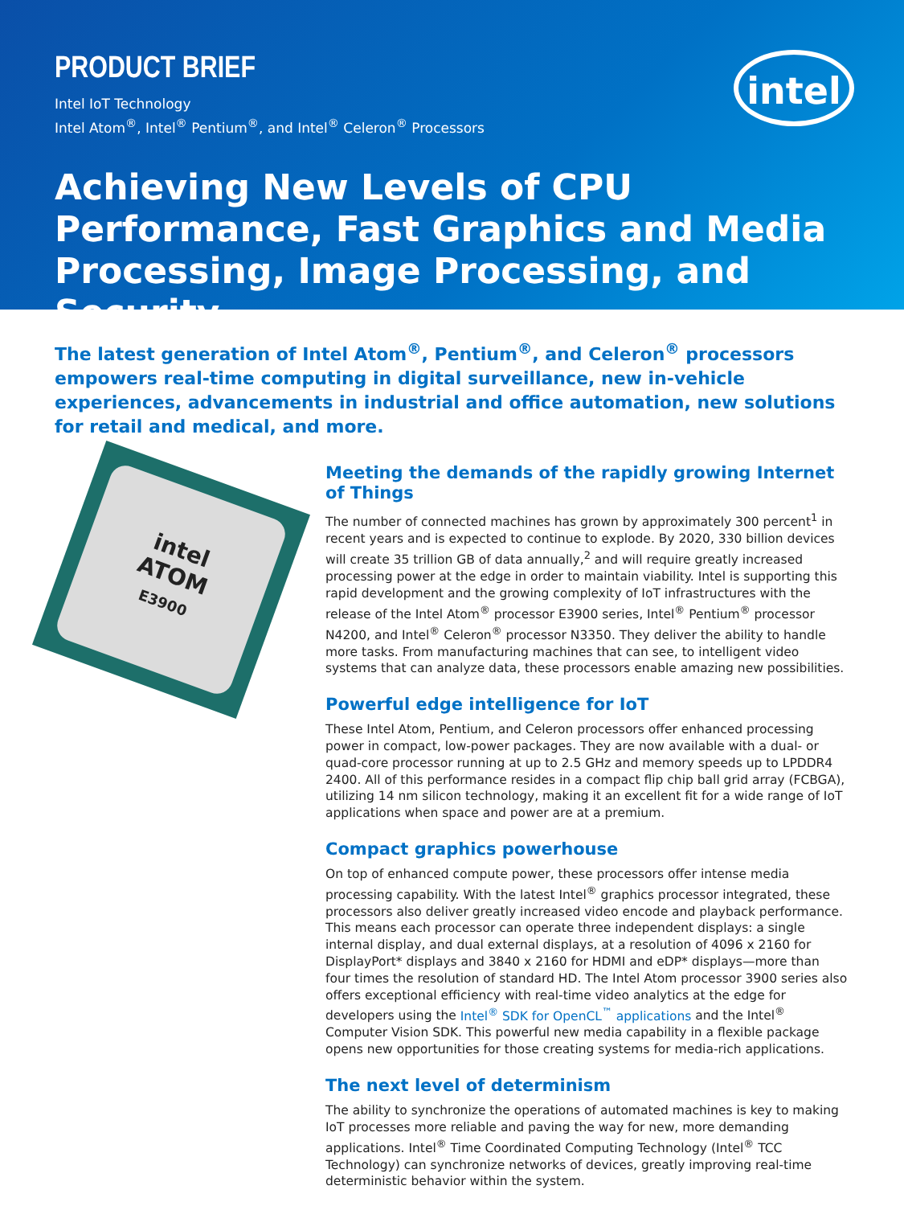PRODUCT BRIEF
Intel IoT Technology
Intel Atom<sup>®</sup>, Intel<sup>®</sup> Pentium<sup>®</sup>, and Intel<sup>®</sup> Celeron<sup>®</sup> Processors
intel
Achieving New Levels of CPU Performance, Fast Graphics and Media Processing, Image Processing, and Security
The latest generation of Intel Atom<sup>®</sup>, Pentium<sup>®</sup>, and Celeron<sup>®</sup> processors empowers real-time computing in digital surveillance, new in-vehicle experiences, advancements in industrial and office automation, new solutions for retail and medical, and more.
intel
ATOM
E3900
Meeting the demands of the rapidly growing Internet of Things
The number of connected machines has grown by approximately 300 percent<sup>1</sup> in recent years and is expected to continue to explode. By 2020, 330 billion devices will create 35 trillion GB of data annually,<sup>2</sup> and will require greatly increased processing power at the edge in order to maintain viability. Intel is supporting this rapid development and the growing complexity of IoT infrastructures with the release of the Intel Atom<sup>®</sup> processor E3900 series, Intel<sup>®</sup> Pentium<sup>®</sup> processor N4200, and Intel<sup>®</sup> Celeron<sup>®</sup> processor N3350. They deliver the ability to handle more tasks. From manufacturing machines that can see, to intelligent video systems that can analyze data, these processors enable amazing new possibilities.
Powerful edge intelligence for IoT
These Intel Atom, Pentium, and Celeron processors offer enhanced processing power in compact, low-power packages. They are now available with a dual- or quad-core processor running at up to 2.5 GHz and memory speeds up to LPDDR4 2400. All of this performance resides in a compact flip chip ball grid array (FCBGA), utilizing 14 nm silicon technology, making it an excellent fit for a wide range of IoT applications when space and power are at a premium.
Compact graphics powerhouse
On top of enhanced compute power, these processors offer intense media processing capability. With the latest Intel<sup>®</sup> graphics processor integrated, these processors also deliver greatly increased video encode and playback performance. This means each processor can operate three independent displays: a single internal display, and dual external displays, at a resolution of 4096 x 2160 for DisplayPort* displays and 3840 x 2160 for HDMI and eDP* displays—more than four times the resolution of standard HD. The Intel Atom processor 3900 series also offers exceptional efficiency with real-time video analytics at the edge for developers using the Intel<sup>®</sup> SDK for OpenCL<sup>™</sup> applications and the Intel<sup>®</sup> Computer Vision SDK. This powerful new media capability in a flexible package opens new opportunities for those creating systems for media-rich applications.
The next level of determinism
The ability to synchronize the operations of automated machines is key to making IoT processes more reliable and paving the way for new, more demanding applications. Intel<sup>®</sup> Time Coordinated Computing Technology (Intel<sup>®</sup> TCC Technology) can synchronize networks of devices, greatly improving real-time deterministic behavior within the system.